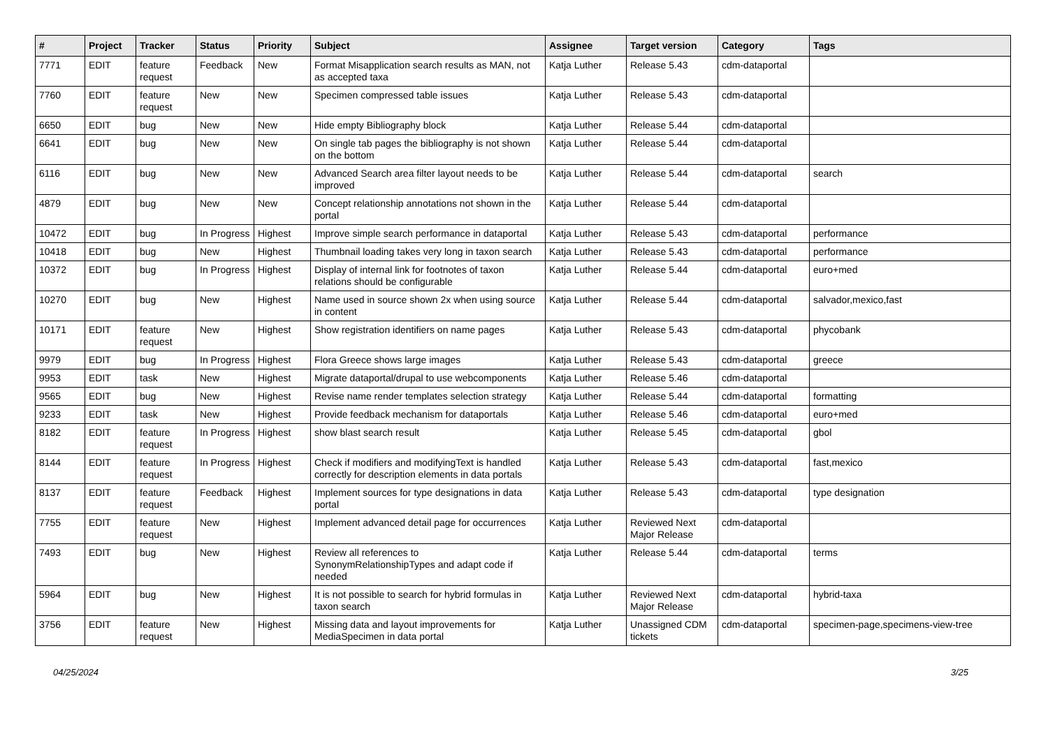| # | Project | Tracker | Status | Priority | Subject | Assignee | Target version | Category | Tags |
| --- | --- | --- | --- | --- | --- | --- | --- | --- | --- |
| 7771 | EDIT | feature request | Feedback | New | Format Misapplication search results as MAN, not as accepted taxa | Katja Luther | Release 5.43 | cdm-dataportal | |
| 7760 | EDIT | feature request | New | New | Specimen compressed table issues | Katja Luther | Release 5.43 | cdm-dataportal | |
| 6650 | EDIT | bug | New | New | Hide empty Bibliography block | Katja Luther | Release 5.44 | cdm-dataportal | |
| 6641 | EDIT | bug | New | New | On single tab pages the bibliography is not shown on the bottom | Katja Luther | Release 5.44 | cdm-dataportal | |
| 6116 | EDIT | bug | New | New | Advanced Search area filter layout needs to be improved | Katja Luther | Release 5.44 | cdm-dataportal | search |
| 4879 | EDIT | bug | New | New | Concept relationship annotations not shown in the portal | Katja Luther | Release 5.44 | cdm-dataportal | |
| 10472 | EDIT | bug | In Progress | Highest | Improve simple search performance in dataportal | Katja Luther | Release 5.43 | cdm-dataportal | performance |
| 10418 | EDIT | bug | New | Highest | Thumbnail loading takes very long in taxon search | Katja Luther | Release 5.43 | cdm-dataportal | performance |
| 10372 | EDIT | bug | In Progress | Highest | Display of internal link for footnotes of taxon relations should be configurable | Katja Luther | Release 5.44 | cdm-dataportal | euro+med |
| 10270 | EDIT | bug | New | Highest | Name used in source shown 2x when using source in content | Katja Luther | Release 5.44 | cdm-dataportal | salvador,mexico,fast |
| 10171 | EDIT | feature request | New | Highest | Show registration identifiers on name pages | Katja Luther | Release 5.43 | cdm-dataportal | phycobank |
| 9979 | EDIT | bug | In Progress | Highest | Flora Greece shows large images | Katja Luther | Release 5.43 | cdm-dataportal | greece |
| 9953 | EDIT | task | New | Highest | Migrate dataportal/drupal to use webcomponents | Katja Luther | Release 5.46 | cdm-dataportal | |
| 9565 | EDIT | bug | New | Highest | Revise name render templates selection strategy | Katja Luther | Release 5.44 | cdm-dataportal | formatting |
| 9233 | EDIT | task | New | Highest | Provide feedback mechanism for dataportals | Katja Luther | Release 5.46 | cdm-dataportal | euro+med |
| 8182 | EDIT | feature request | In Progress | Highest | show blast search result | Katja Luther | Release 5.45 | cdm-dataportal | gbol |
| 8144 | EDIT | feature request | In Progress | Highest | Check if modifiers and modifyingText is handled correctly for description elements in data portals | Katja Luther | Release 5.43 | cdm-dataportal | fast,mexico |
| 8137 | EDIT | feature request | Feedback | Highest | Implement sources for type designations in data portal | Katja Luther | Release 5.43 | cdm-dataportal | type designation |
| 7755 | EDIT | feature request | New | Highest | Implement advanced detail page for occurrences | Katja Luther | Reviewed Next Major Release | cdm-dataportal | |
| 7493 | EDIT | bug | New | Highest | Review all references to SynonymRelationshipTypes and adapt code if needed | Katja Luther | Release 5.44 | cdm-dataportal | terms |
| 5964 | EDIT | bug | New | Highest | It is not possible to search for hybrid formulas in taxon search | Katja Luther | Reviewed Next Major Release | cdm-dataportal | hybrid-taxa |
| 3756 | EDIT | feature request | New | Highest | Missing data and layout improvements for MediaSpecimen in data portal | Katja Luther | Unassigned CDM tickets | cdm-dataportal | specimen-page,specimens-view-tree |
04/25/2024 3/25